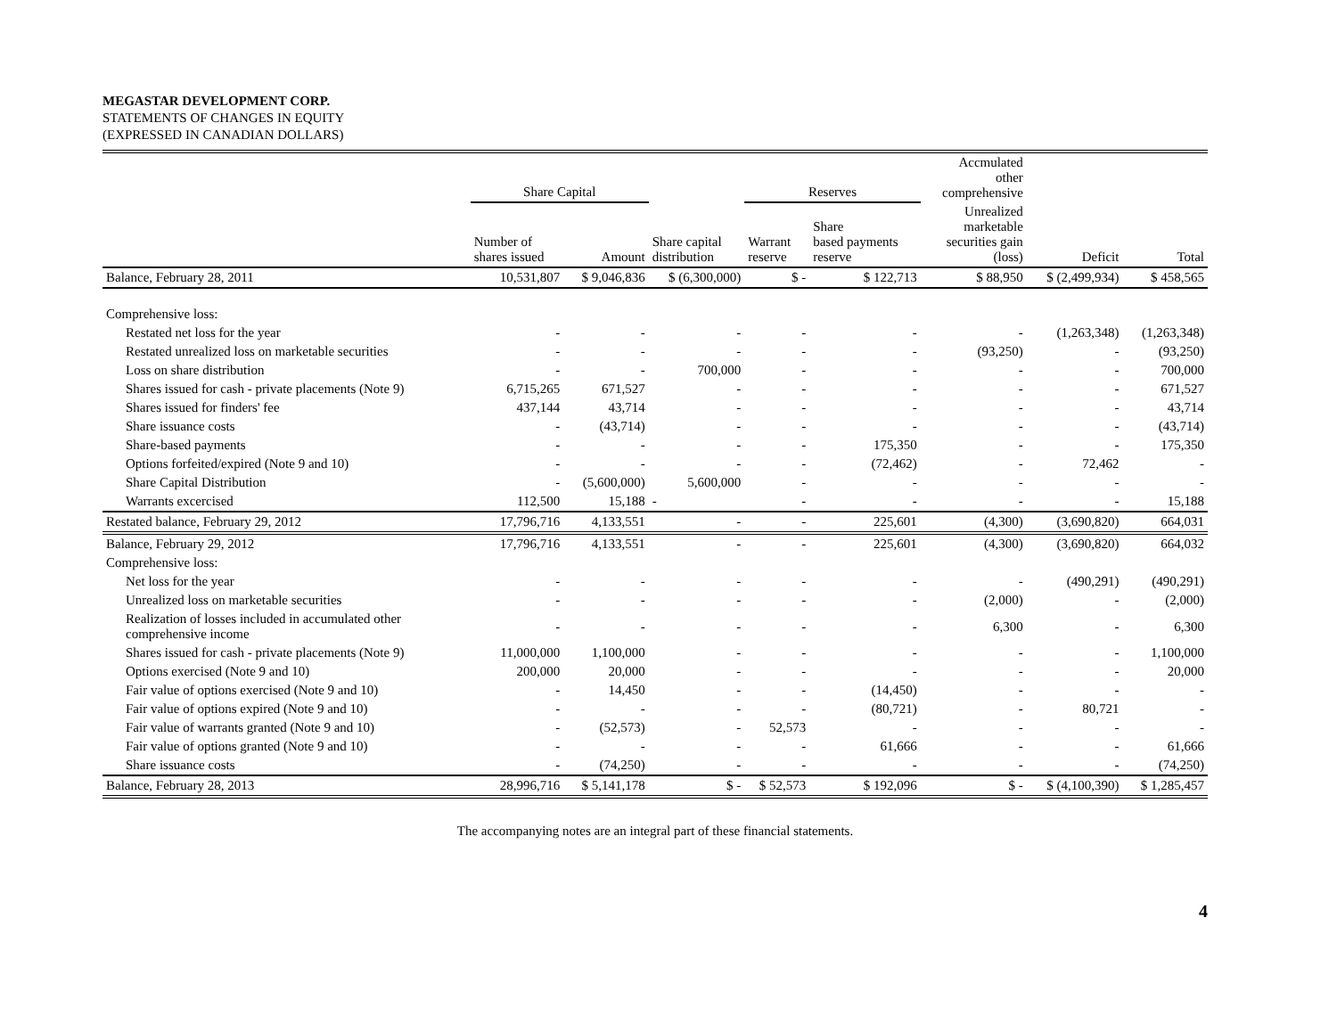MEGASTAR DEVELOPMENT CORP.
STATEMENTS OF CHANGES IN EQUITY
(EXPRESSED IN CANADIAN DOLLARS)
| | Share Capital | | | Reserves | | Accmulated other comprehensive | | |
| --- | --- | --- | --- | --- | --- | --- | --- | --- |
| | Number of shares issued | Amount | Share capital distribution | Warrant reserve | Share based payments reserve | Unrealized marketable securities gain (loss) | Deficit | Total |
| Balance, February 28, 2011 | 10,531,807 | $ 9,046,836 | $ (6,300,000) | $ - | $ 122,713 | $ 88,950 | $ (2,499,934) | $ 458,565 |
| Comprehensive loss: | | | | | | | | |
| Restated net loss for the year | - | - | - | - | - | - | (1,263,348) | (1,263,348) |
| Restated unrealized loss on marketable securities | - | - | - | - | - | (93,250) | - | (93,250) |
| Loss on share distribution | - | - | 700,000 | - | - | - | - | 700,000 |
| Shares issued for cash - private placements (Note 9) | 6,715,265 | 671,527 | - | - | - | - | - | 671,527 |
| Shares issued for finders' fee | 437,144 | 43,714 | - | - | - | - | - | 43,714 |
| Share issuance costs | - | (43,714) | - | - | - | - | - | (43,714) |
| Share-based payments | - | - | - | - | 175,350 | - | - | 175,350 |
| Options forfeited/expired (Note 9 and 10) | - | - | - | - | (72,462) | - | 72,462 | - |
| Share Capital Distribution | - | (5,600,000) | 5,600,000 | - | - | - | - | - |
| Warrants excercised | 112,500 | 15,188 | - | - | - | - | - | 15,188 |
| Restated balance, February 29, 2012 | 17,796,716 | 4,133,551 | - | - | 225,601 | (4,300) | (3,690,820) | 664,031 |
| Balance, February 29, 2012 | 17,796,716 | 4,133,551 | - | - | 225,601 | (4,300) | (3,690,820) | 664,032 |
| Comprehensive loss: | | | | | | | | |
| Net loss for the year | - | - | - | - | - | - | (490,291) | (490,291) |
| Unrealized loss on marketable securities | - | - | - | - | - | (2,000) | - | (2,000) |
| Realization of losses included in accumulated other comprehensive income | - | - | - | - | - | 6,300 | - | 6,300 |
| Shares issued for cash - private placements (Note 9) | 11,000,000 | 1,100,000 | - | - | - | - | - | 1,100,000 |
| Options exercised (Note 9 and 10) | 200,000 | 20,000 | - | - | - | - | - | 20,000 |
| Fair value of options exercised (Note 9 and 10) | - | 14,450 | - | - | (14,450) | - | - | - |
| Fair value of options expired (Note 9 and 10) | - | - | - | - | (80,721) | - | 80,721 | - |
| Fair value of warrants granted (Note 9 and 10) | - | (52,573) | - | 52,573 | - | - | - | - |
| Fair value of options granted (Note 9 and 10) | - | - | - | - | 61,666 | - | - | 61,666 |
| Share issuance costs | - | (74,250) | - | - | - | - | - | (74,250) |
| Balance, February 28, 2013 | 28,996,716 | $ 5,141,178 | $ - | $ 52,573 | $ 192,096 | $ - | $ (4,100,390) | $ 1,285,457 |
The accompanying notes are an integral part of these financial statements.
4